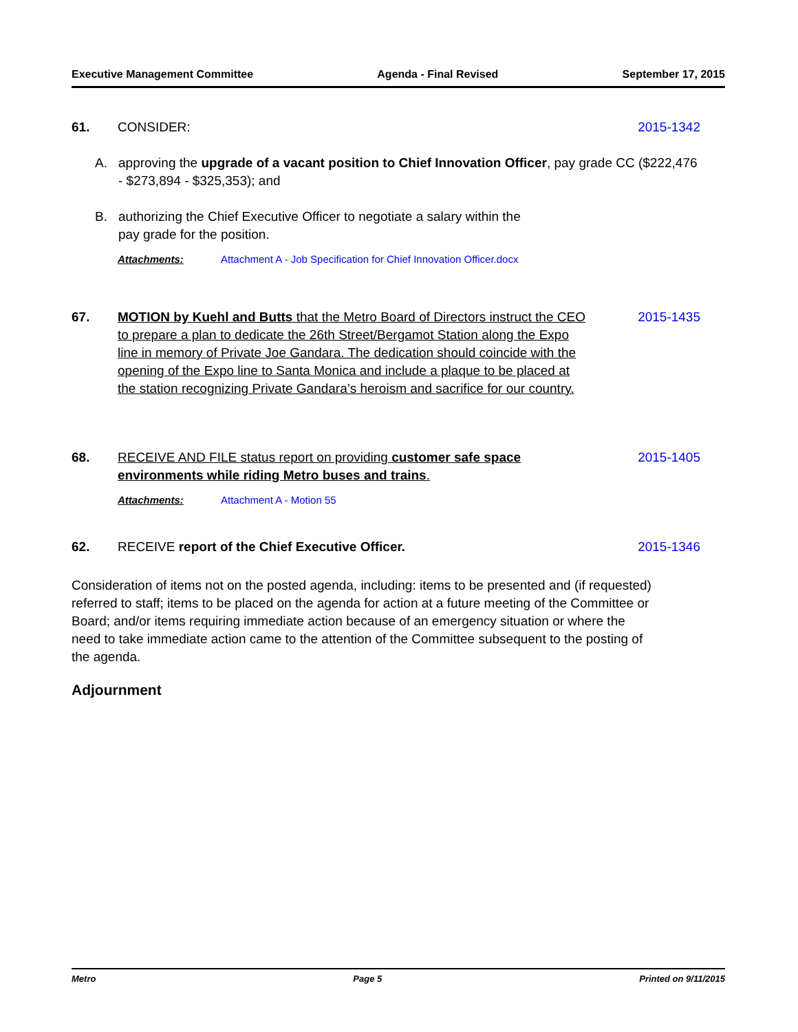Executive Management Committee Agenda - Final Revised September 17, 2015
61. CONSIDER: 2015-1342
A. approving the upgrade of a vacant position to Chief Innovation Officer, pay grade CC ($222,476 - $273,894 - $325,353); and
B. authorizing the Chief Executive Officer to negotiate a salary within the pay grade for the position.
Attachments: Attachment A - Job Specification for Chief Innovation Officer.docx
67. MOTION by Kuehl and Butts that the Metro Board of Directors instruct the CEO to prepare a plan to dedicate the 26th Street/Bergamot Station along the Expo line in memory of Private Joe Gandara. The dedication should coincide with the opening of the Expo line to Santa Monica and include a plaque to be placed at the station recognizing Private Gandara’s heroism and sacrifice for our country. 2015-1435
68. RECEIVE AND FILE status report on providing customer safe space environments while riding Metro buses and trains. 2015-1405
Attachments: Attachment A - Motion 55
62. RECEIVE report of the Chief Executive Officer. 2015-1346
Consideration of items not on the posted agenda, including: items to be presented and (if requested) referred to staff; items to be placed on the agenda for action at a future meeting of the Committee or Board; and/or items requiring immediate action because of an emergency situation or where the need to take immediate action came to the attention of the Committee subsequent to the posting of the agenda.
Adjournment
Metro Page 5 Printed on 9/11/2015